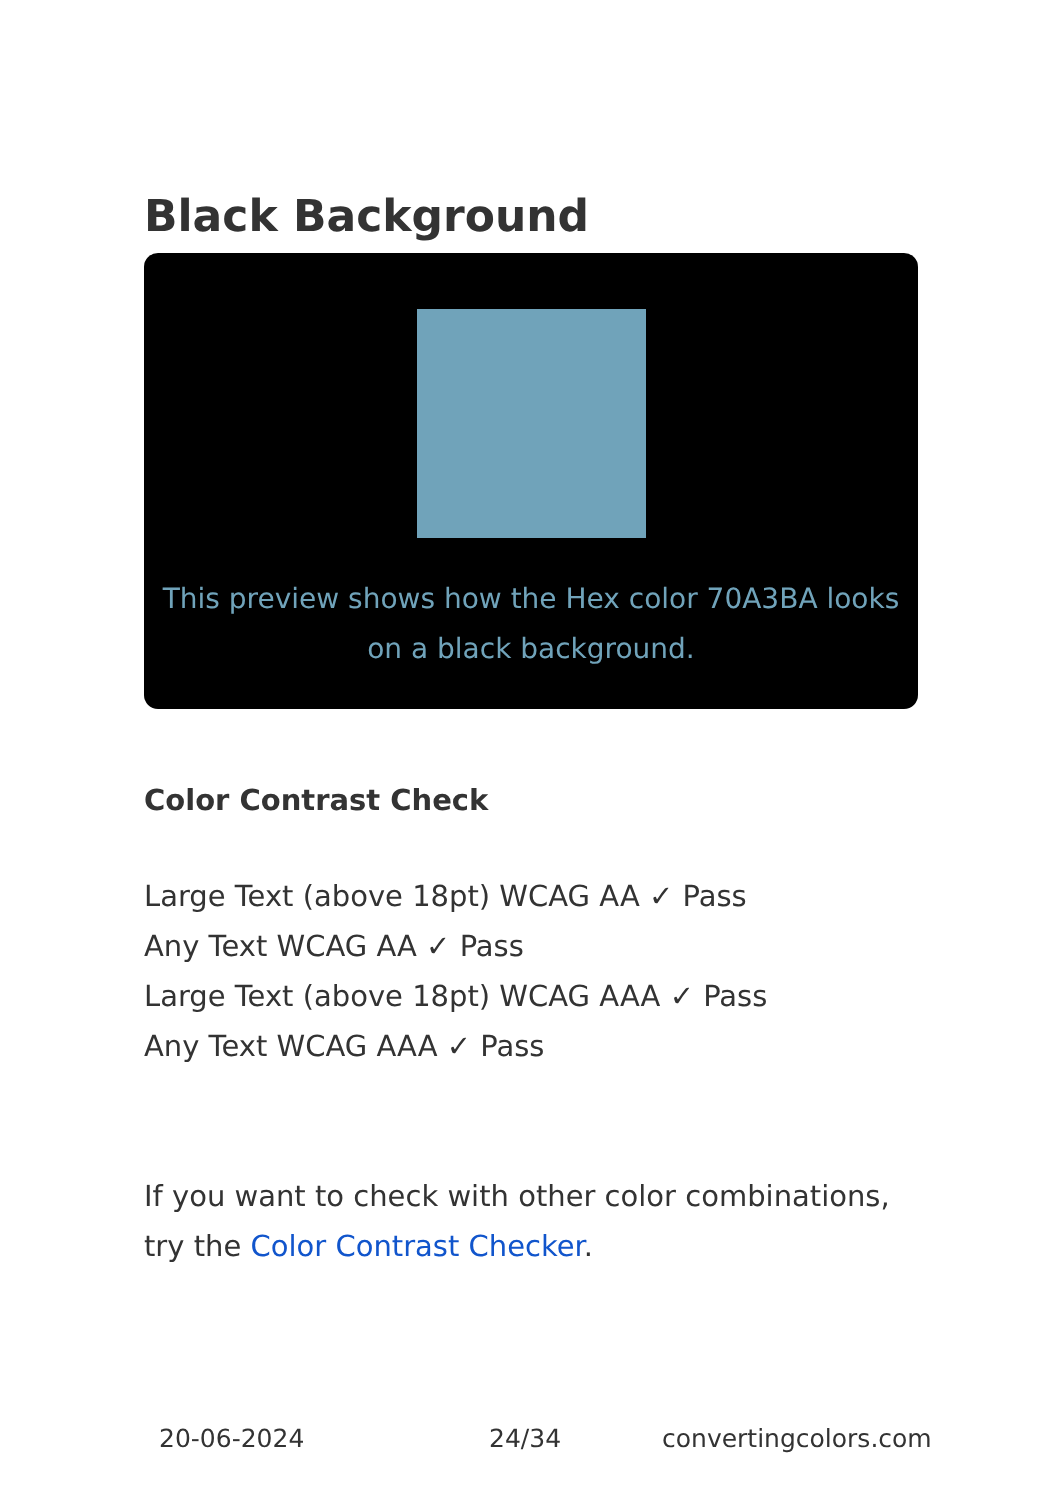Black Background
This preview shows how the Hex color 70A3BA looks on a black background.
Color Contrast Check
Large Text (above 18pt) WCAG AA ✓ Pass
Any Text WCAG AA ✓ Pass
Large Text (above 18pt) WCAG AAA ✓ Pass
Any Text WCAG AAA ✓ Pass
If you want to check with other color combinations, try the Color Contrast Checker.
20-06-2024 24/34 convertingcolors.com